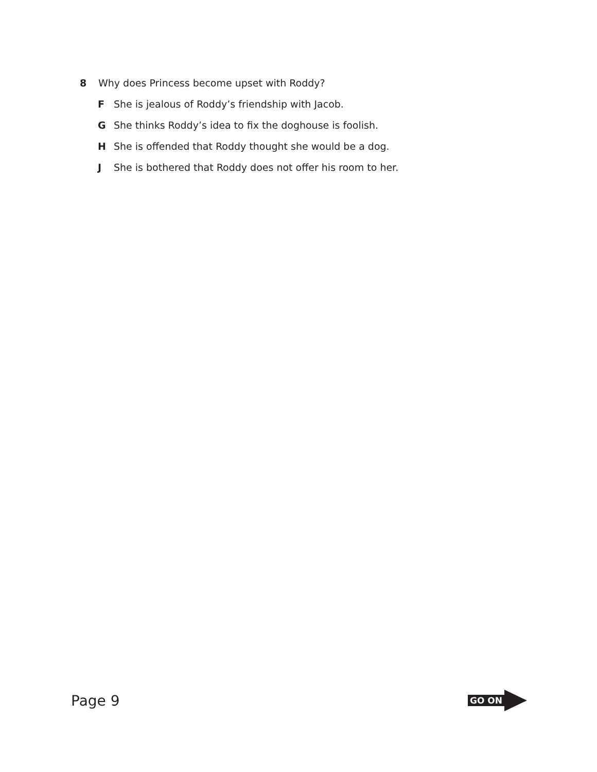8 Why does Princess become upset with Roddy?
F She is jealous of Roddy’s friendship with Jacob.
G She thinks Roddy’s idea to fix the doghouse is foolish.
H She is offended that Roddy thought she would be a dog.
J She is bothered that Roddy does not offer his room to her.
Page 9
GO ON